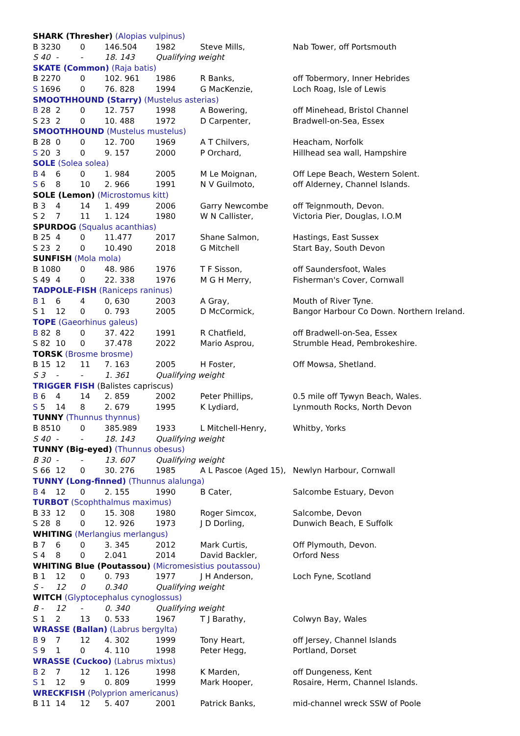| SHARK (Thresher) (Alopias vulpinus) | | | | | | |
| B 323 | 0 | 0 | 146.504 | 1982 | Steve Mills, | Nab Tower, off Portsmouth |
| S 40 | - | - | 18. 143 | Qualifying weight | | |
| SKATE (Common) (Raja batis) | | | | | | |
| B 227 | 0 | 0 | 102. 961 | 1986 | R Banks, | off Tobermory, Inner Hebrides |
| S 169 | 6 | 0 | 76. 828 | 1994 | G MacKenzie, | Loch Roag, Isle of Lewis |
| SMOOTHHOUND (Starry) (Mustelus asterias) | | | | | | |
| B 28 | 2 | 0 | 12. 757 | 1998 | A Bowering, | off Minehead, Bristol Channel |
| S 23 | 2 | 0 | 10. 488 | 1972 | D Carpenter, | Bradwell-on-Sea, Essex |
| SMOOTHHOUND (Mustelus mustelus) | | | | | | |
| B 28 | 0 | 0 | 12. 700 | 1969 | A T Chilvers, | Heacham, Norfolk |
| S 20 | 3 | 0 | 9. 157 | 2000 | P Orchard, | Hillhead sea wall, Hampshire |
| SOLE (Solea solea) | | | | | | |
| B 4 | 6 | 0 | 1. 984 | 2005 | M Le Moignan, | Off Lepe Beach, Western Solent. |
| S 6 | 8 | 10 | 2. 966 | 1991 | N V Guilmoto, | off Alderney, Channel Islands. |
| SOLE (Lemon) (Microstomus kitt) | | | | | | |
| B 3 | 4 | 14 | 1. 499 | 2006 | Garry Newcombe | off Teignmouth, Devon. |
| S 2 | 7 | 11 | 1. 124 | 1980 | W N Callister, | Victoria Pier, Douglas, I.O.M |
| SPURDOG (Squalus acanthias) | | | | | | |
| B 25 | 4 | 0 | 11.477 | 2017 | Shane Salmon, | Hastings, East Sussex |
| S 23 | 2 | 0 | 10.490 | 2018 | G Mitchell | Start Bay, South Devon |
| SUNFISH (Mola mola) | | | | | | |
| B 108 | 0 | 0 | 48. 986 | 1976 | T F Sisson, | off Saundersfoot, Wales |
| S 49 | 4 | 0 | 22. 338 | 1976 | M G H Merry, | Fisherman's Cover, Cornwall |
| TADPOLE-FISH (Raniceps raninus) | | | | | | |
| B 1 | 6 | 4 | 0, 630 | 2003 | A Gray, | Mouth of River Tyne. |
| S 1 | 12 | 0 | 0. 793 | 2005 | D McCormick, | Bangor Harbour Co Down. Northern Ireland. |
| TOPE (Gaeorhinus galeus) | | | | | | |
| B 82 | 8 | 0 | 37. 422 | 1991 | R Chatfield, | off Bradwell-on-Sea, Essex |
| S 82 | 10 | 0 | 37.478 | 2022 | Mario Asprou, | Strumble Head, Pembrokeshire. |
| TORSK (Brosme brosme) | | | | | | |
| B 15 | 12 | 11 | 7. 163 | 2005 | H Foster, | Off Mowsa, Shetland. |
| S 3 | - | - | 1. 361 | Qualifying weight | | |
| TRIGGER FISH (Balistes capriscus) | | | | | | |
| B 6 | 4 | 14 | 2. 859 | 2002 | Peter Phillips, | 0.5 mile off Tywyn Beach, Wales. |
| S 5 | 14 | 8 | 2. 679 | 1995 | K Lydiard, | Lynmouth Rocks, North Devon |
| TUNNY (Thunnus thynnus) | | | | | | |
| B 851 | 0 | 0 | 385.989 | 1933 | L Mitchell-Henry, | Whitby, Yorks |
| S 40 | - | - | 18. 143 | Qualifying weight | | |
| TUNNY (Big-eyed) (Thunnus obesus) | | | | | | |
| B 30 | - | - | 13. 607 | Qualifying weight | | |
| S 66 | 12 | 0 | 30. 276 | 1985 | A L Pascoe (Aged 15), | Newlyn Harbour, Cornwall |
| TUNNY (Long-finned) (Thunnus alalunga) | | | | | | |
| B 4 | 12 | 0 | 2. 155 | 1990 | B Cater, | Salcombe Estuary, Devon |
| TURBOT (Scophthalmus maximus) | | | | | | |
| B 33 | 12 | 0 | 15. 308 | 1980 | Roger Simcox, | Salcombe, Devon |
| S 28 | 8 | 0 | 12. 926 | 1973 | J D Dorling, | Dunwich Beach, E Suffolk |
| WHITING (Merlangius merlangus) | | | | | | |
| B 7 | 6 | 0 | 3. 345 | 2012 | Mark Curtis, | Off Plymouth, Devon. |
| S 4 | 8 | 0 | 2.041 | 2014 | David Backler, | Orford Ness |
| WHITING Blue (Poutassou) (Micromesistius poutassou) | | | | | | |
| B 1 | 12 | 0 | 0. 793 | 1977 | J H Anderson, | Loch Fyne, Scotland |
| S - | 12 | 0 | 0.340 | Qualifying weight | | |
| WITCH (Glyptocephalus cynoglossus) | | | | | | |
| B - | 12 | - | 0. 340 | Qualifying weight | | |
| S 1 | 2 | 13 | 0. 533 | 1967 | T J Barathy, | Colwyn Bay, Wales |
| WRASSE (Ballan) (Labrus bergylta) | | | | | | |
| B 9 | 7 | 12 | 4. 302 | 1999 | Tony Heart, | off Jersey, Channel Islands |
| S 9 | 1 | 0 | 4. 110 | 1998 | Peter Hegg, | Portland, Dorset |
| WRASSE (Cuckoo) (Labrus mixtus) | | | | | | |
| B 2 | 7 | 12 | 1. 126 | 1998 | K Marden, | off Dungeness, Kent |
| S 1 | 12 | 9 | 0. 809 | 1999 | Mark Hooper, | Rosaire, Herm, Channel Islands. |
| WRECKFISH (Polyprion americanus) | | | | | | |
| B 11 | 14 | 12 | 5. 407 | 2001 | Patrick Banks, | mid-channel wreck SSW of Poole |